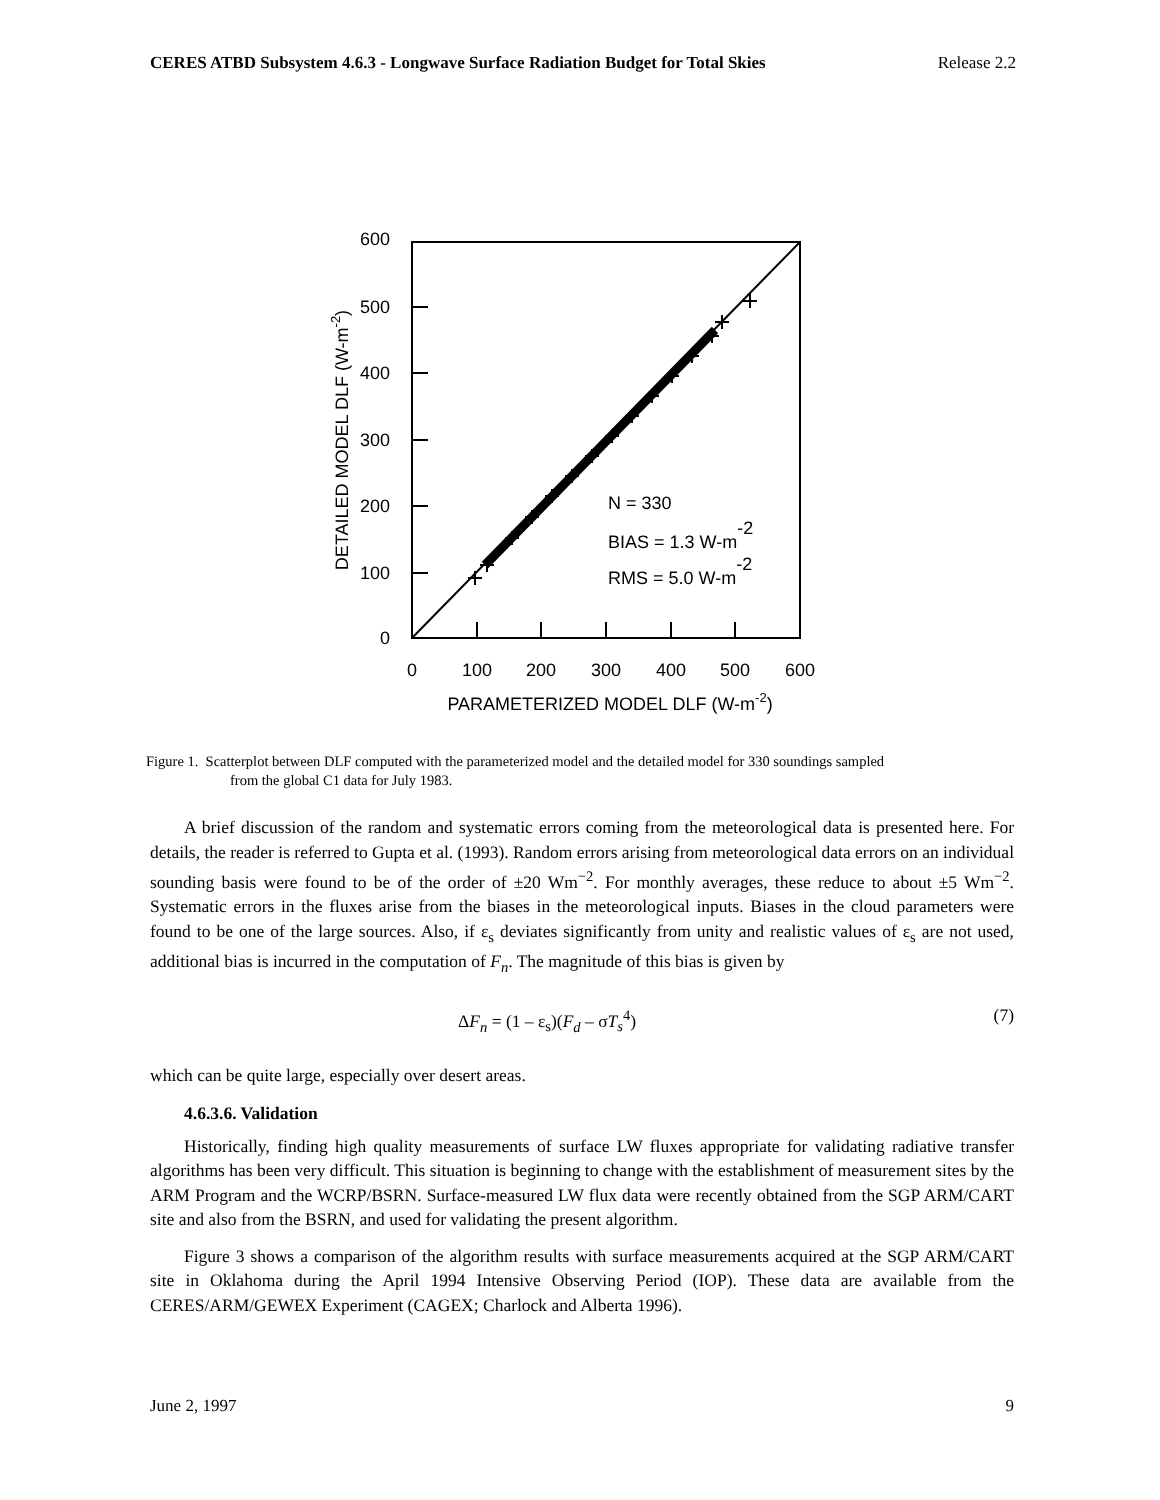CERES ATBD Subsystem 4.6.3 - Longwave Surface Radiation Budget for Total Skies Release 2.2
600
500
400
300
200
100
0
0
100
200
300
400
500
600
PARAMETERIZED MODEL DLF (W-m-2)
DETAILED MODEL DLF (W-m-2)
N = 330
BIAS = 1.3 W-m-2
RMS = 5.0 W-m-2
Figure 1. Scatterplot between DLF computed with the parameterized model and the detailed model for 330 soundings sampled
from the global C1 data for July 1983.
A brief discussion of the random and systematic errors coming from the meteorological data is presented here. For details, the reader is referred to Gupta et al. (1993). Random errors arising from meteorological data errors on an individual sounding basis were found to be of the order of ±20 Wm<sup>−2</sup>. For monthly averages, these reduce to about ±5 Wm<sup>−2</sup>. Systematic errors in the fluxes arise from the biases in the meteorological inputs. Biases in the cloud parameters were found to be one of the large sources. Also, if ε<sub>s</sub> deviates significantly from unity and realistic values of ε<sub>s</sub> are not used, additional bias is incurred in the computation of F<sub>n</sub>. The magnitude of this bias is given by
ΔF<sub>n</sub> = (1 – ε<sub>s</sub>)(F<sub>d</sub> – σT<sub>s</sub><sup>4</sup>) (7)
which can be quite large, especially over desert areas.
4.6.3.6. Validation
Historically, finding high quality measurements of surface LW fluxes appropriate for validating radiative transfer algorithms has been very difficult. This situation is beginning to change with the establishment of measurement sites by the ARM Program and the WCRP/BSRN. Surface-measured LW flux data were recently obtained from the SGP ARM/CART site and also from the BSRN, and used for validating the present algorithm.
Figure 3 shows a comparison of the algorithm results with surface measurements acquired at the SGP ARM/CART site in Oklahoma during the April 1994 Intensive Observing Period (IOP). These data are available from the CERES/ARM/GEWEX Experiment (CAGEX; Charlock and Alberta 1996).
June 2, 1997 9